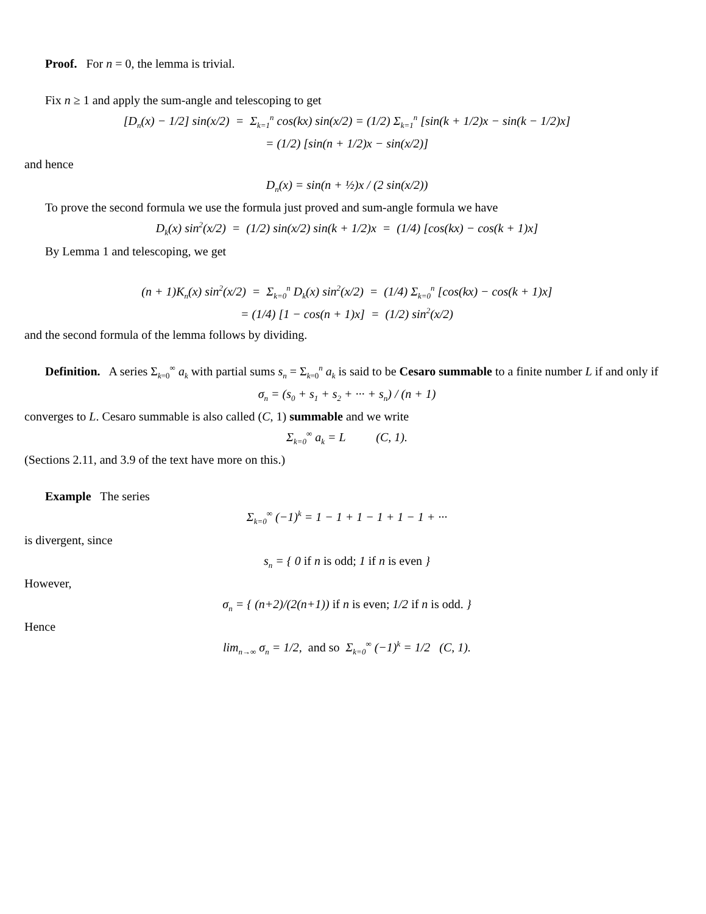Proof. For n = 0, the lemma is trivial.
Fix n ≥ 1 and apply the sum-angle and telescoping to get
[D<sub>n</sub>(x) − 1/2] sin(x/2) = Σ<sub>k=1</sub><sup>n</sup> cos(kx) sin(x/2) = (1/2) Σ<sub>k=1</sub><sup>n</sup> [sin(k + 1/2)x − sin(k − 1/2)x]
= (1/2) [sin(n + 1/2)x − sin(x/2)]
and hence
D<sub>n</sub>(x) = sin(n + ½)x / (2 sin(x/2))
To prove the second formula we use the formula just proved and sum-angle formula we have
D<sub>k</sub>(x) sin<sup>2</sup>(x/2) = (1/2) sin(x/2) sin(k + 1/2)x = (1/4) [cos(kx) − cos(k + 1)x]
By Lemma 1 and telescoping, we get
(n + 1)K<sub>n</sub>(x) sin<sup>2</sup>(x/2) = Σ<sub>k=0</sub><sup>n</sup> D<sub>k</sub>(x) sin<sup>2</sup>(x/2) = (1/4) Σ<sub>k=0</sub><sup>n</sup> [cos(kx) − cos(k + 1)x]
= (1/4) [1 − cos(n + 1)x] = (1/2) sin<sup>2</sup>(x/2)
and the second formula of the lemma follows by dividing.
Definition. A series Σ<sub>k=0</sub><sup>∞</sup> a<sub>k</sub> with partial sums s<sub>n</sub> = Σ<sub>k=0</sub><sup>n</sup> a<sub>k</sub> is said to be Cesaro summable to a finite number L if and only if
σ<sub>n</sub> = (s<sub>0</sub> + s<sub>1</sub> + s<sub>2</sub> + ··· + s<sub>n</sub>) / (n + 1)
converges to L. Cesaro summable is also called (C, 1) summable and we write
Σ<sub>k=0</sub><sup>∞</sup> a<sub>k</sub> = L (C, 1).
(Sections 2.11, and 3.9 of the text have more on this.)
Example The series
Σ<sub>k=0</sub><sup>∞</sup> (−1)<sup>k</sup> = 1 − 1 + 1 − 1 + 1 − 1 + ···
is divergent, since
s<sub>n</sub> = { 0 if n is odd; 1 if n is even }
However,
σ<sub>n</sub> = { (n+2)/(2(n+1)) if n is even; 1/2 if n is odd. }
Hence
lim<sub>n→∞</sub> σ<sub>n</sub> = 1/2, and so Σ<sub>k=0</sub><sup>∞</sup> (−1)<sup>k</sup> = 1/2 (C, 1).